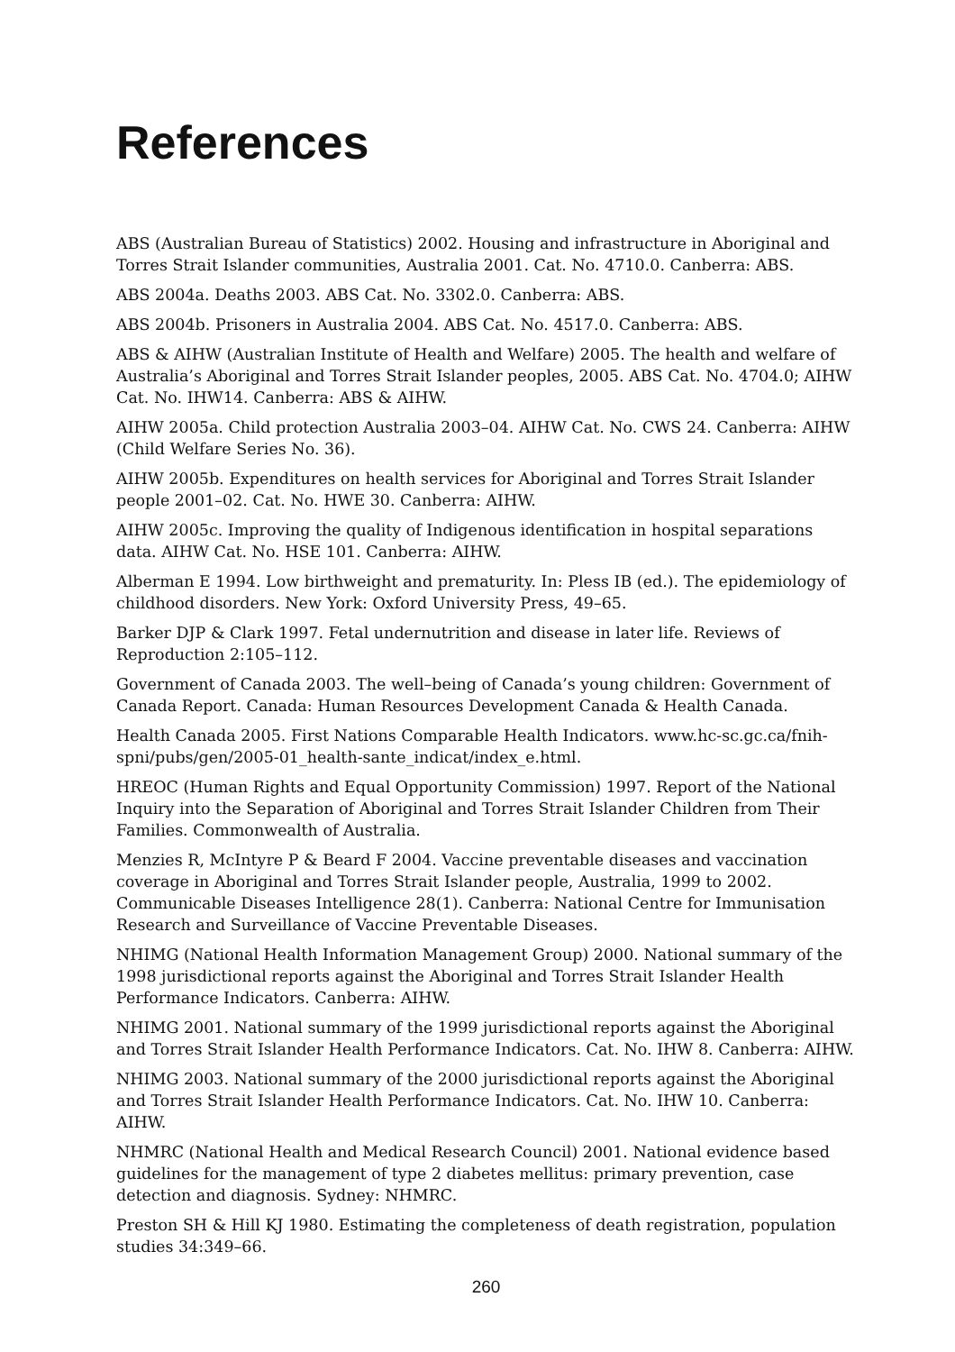References
ABS (Australian Bureau of Statistics) 2002. Housing and infrastructure in Aboriginal and Torres Strait Islander communities, Australia 2001. Cat. No. 4710.0. Canberra: ABS.
ABS 2004a. Deaths 2003. ABS Cat. No. 3302.0. Canberra: ABS.
ABS 2004b. Prisoners in Australia 2004. ABS Cat. No. 4517.0. Canberra: ABS.
ABS & AIHW (Australian Institute of Health and Welfare) 2005. The health and welfare of Australia’s Aboriginal and Torres Strait Islander peoples, 2005. ABS Cat. No. 4704.0; AIHW Cat. No. IHW14. Canberra: ABS & AIHW.
AIHW 2005a. Child protection Australia 2003–04. AIHW Cat. No. CWS 24. Canberra: AIHW (Child Welfare Series No. 36).
AIHW 2005b. Expenditures on health services for Aboriginal and Torres Strait Islander people 2001–02. Cat. No. HWE 30. Canberra: AIHW.
AIHW 2005c. Improving the quality of Indigenous identification in hospital separations data. AIHW Cat. No. HSE 101. Canberra: AIHW.
Alberman E 1994. Low birthweight and prematurity. In: Pless IB (ed.). The epidemiology of childhood disorders. New York: Oxford University Press, 49–65.
Barker DJP & Clark 1997. Fetal undernutrition and disease in later life. Reviews of Reproduction 2:105–112.
Government of Canada 2003. The well–being of Canada’s young children: Government of Canada Report. Canada: Human Resources Development Canada & Health Canada.
Health Canada 2005. First Nations Comparable Health Indicators. www.hc-sc.gc.ca/fnih-spni/pubs/gen/2005-01_health-sante_indicat/index_e.html.
HREOC (Human Rights and Equal Opportunity Commission) 1997. Report of the National Inquiry into the Separation of Aboriginal and Torres Strait Islander Children from Their Families. Commonwealth of Australia.
Menzies R, McIntyre P & Beard F 2004. Vaccine preventable diseases and vaccination coverage in Aboriginal and Torres Strait Islander people, Australia, 1999 to 2002. Communicable Diseases Intelligence 28(1). Canberra: National Centre for Immunisation Research and Surveillance of Vaccine Preventable Diseases.
NHIMG (National Health Information Management Group) 2000. National summary of the 1998 jurisdictional reports against the Aboriginal and Torres Strait Islander Health Performance Indicators. Canberra: AIHW.
NHIMG 2001. National summary of the 1999 jurisdictional reports against the Aboriginal and Torres Strait Islander Health Performance Indicators. Cat. No. IHW 8. Canberra: AIHW.
NHIMG 2003. National summary of the 2000 jurisdictional reports against the Aboriginal and Torres Strait Islander Health Performance Indicators. Cat. No. IHW 10. Canberra: AIHW.
NHMRC (National Health and Medical Research Council) 2001. National evidence based guidelines for the management of type 2 diabetes mellitus: primary prevention, case detection and diagnosis. Sydney: NHMRC.
Preston SH & Hill KJ 1980. Estimating the completeness of death registration, population studies 34:349–66.
260